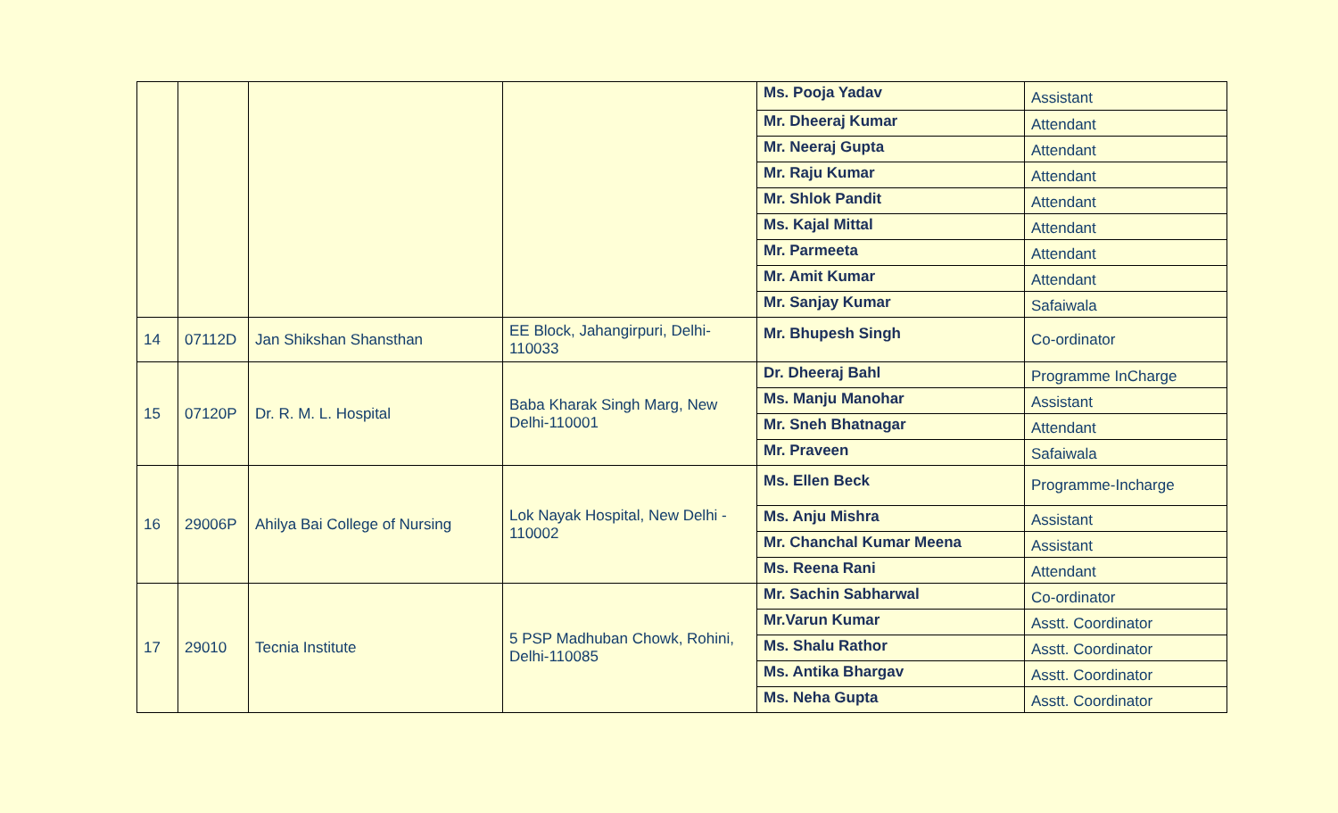| | | | | Ms. Pooja Yadav | Assistant |
| | | | | Mr. Dheeraj Kumar | Attendant |
| | | | | Mr. Neeraj Gupta | Attendant |
| | | | | Mr. Raju Kumar | Attendant |
| | | | | Mr. Shlok Pandit | Attendant |
| | | | | Ms. Kajal Mittal | Attendant |
| | | | | Mr. Parmeeta | Attendant |
| | | | | Mr. Amit Kumar | Attendant |
| | | | | Mr. Sanjay Kumar | Safaiwala |
| 14 | 07112D | Jan Shikshan Shansthan | EE Block, Jahangirpuri, Delhi-110033 | Mr. Bhupesh Singh | Co-ordinator |
| 15 | 07120P | Dr. R. M. L. Hospital | Baba Kharak Singh Marg, New Delhi-110001 | Dr. Dheeraj Bahl | Programme InCharge |
| | | | | Ms. Manju Manohar | Assistant |
| | | | | Mr. Sneh Bhatnagar | Attendant |
| | | | | Mr. Praveen | Safaiwala |
| 16 | 29006P | Ahilya Bai College of Nursing | Lok Nayak Hospital, New Delhi - 110002 | Ms. Ellen Beck | Programme-Incharge |
| | | | | Ms. Anju Mishra | Assistant |
| | | | | Mr. Chanchal Kumar Meena | Assistant |
| | | | | Ms. Reena Rani | Attendant |
| 17 | 29010 | Tecnia Institute | 5 PSP Madhuban Chowk, Rohini, Delhi-110085 | Mr. Sachin Sabharwal | Co-ordinator |
| | | | | Mr.Varun Kumar | Asstt. Coordinator |
| | | | | Ms. Shalu Rathor | Asstt. Coordinator |
| | | | | Ms. Antika Bhargav | Asstt. Coordinator |
| | | | | Ms. Neha Gupta | Asstt. Coordinator |